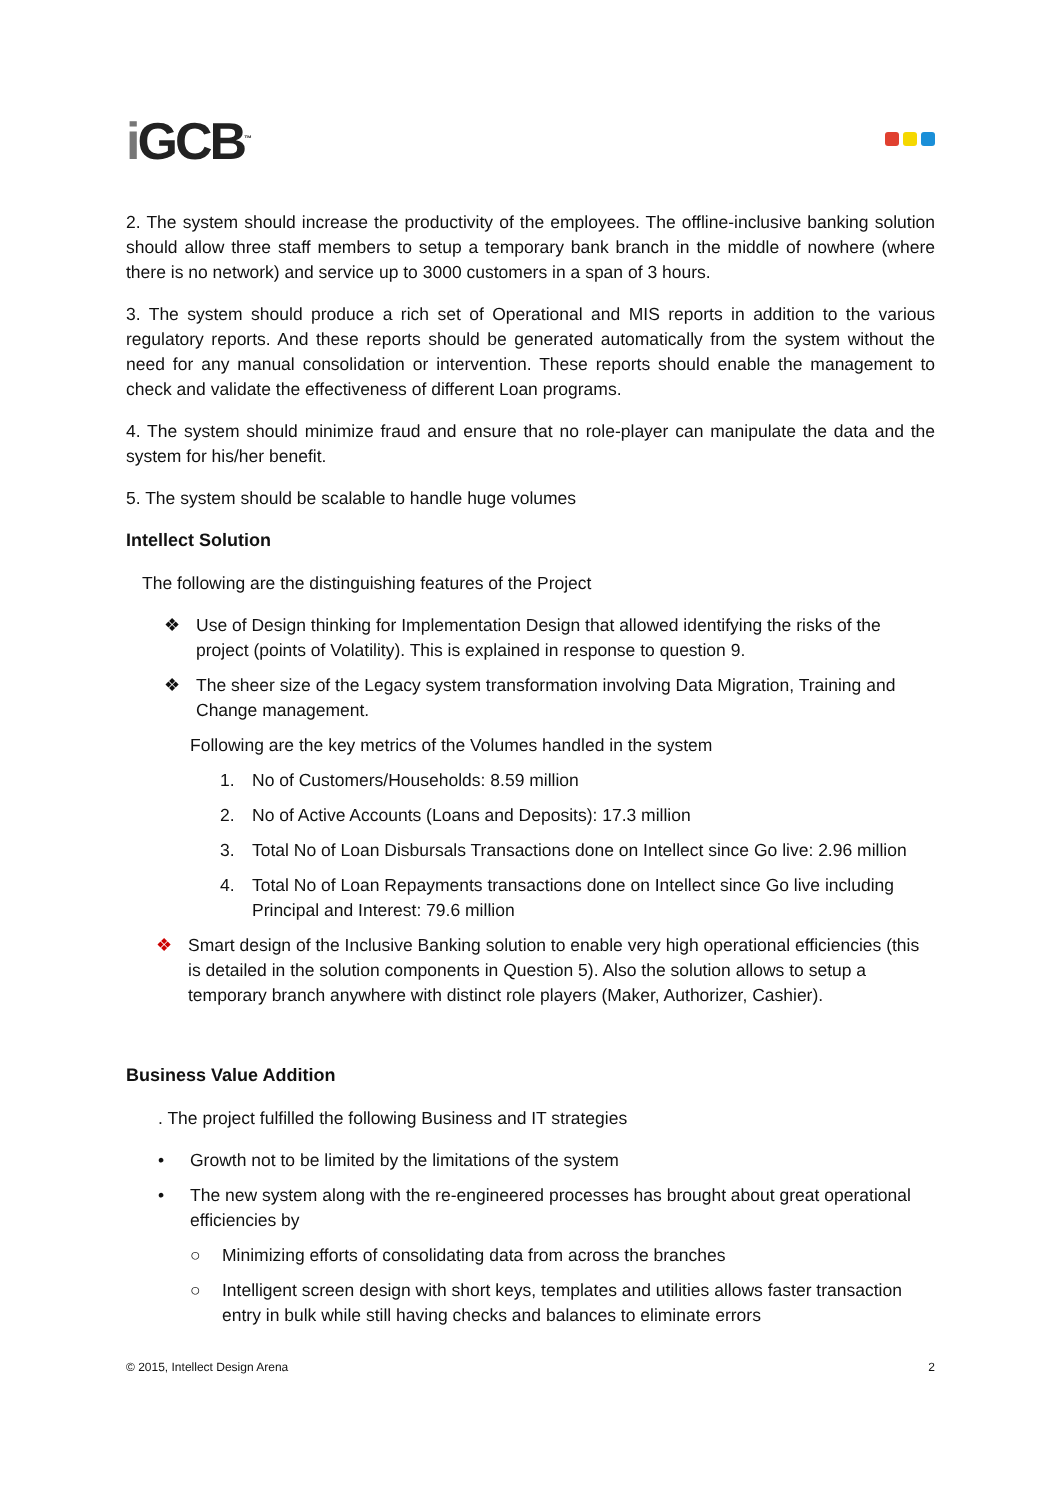i GCB<sup>™</sup>
2. The system should increase the productivity of the employees. The offline-inclusive banking solution should allow three staff members to setup a temporary bank branch in the middle of nowhere (where there is no network) and service up to 3000 customers in a span of 3 hours.
3. The system should produce a rich set of Operational and MIS reports in addition to the various regulatory reports. And these reports should be generated automatically from the system without the need for any manual consolidation or intervention. These reports should enable the management to check and validate the effectiveness of different Loan programs.
4. The system should minimize fraud and ensure that no role-player can manipulate the data and the system for his/her benefit.
5. The system should be scalable to handle huge volumes
Intellect Solution
The following are the distinguishing features of the Project
❖ Use of Design thinking for Implementation Design that allowed identifying the risks of the project (points of Volatility). This is explained in response to question 9.
❖ The sheer size of the Legacy system transformation involving Data Migration, Training and Change management.
Following are the key metrics of the Volumes handled in the system
1. No of Customers/Households: 8.59 million
2. No of Active Accounts (Loans and Deposits): 17.3 million
3. Total No of Loan Disbursals Transactions done on Intellect since Go live: 2.96 million
4. Total No of Loan Repayments transactions done on Intellect since Go live including Principal and Interest: 79.6 million
❖ Smart design of the Inclusive Banking solution to enable very high operational efficiencies (this is detailed in the solution components in Question 5). Also the solution allows to setup a temporary branch anywhere with distinct role players (Maker, Authorizer, Cashier).
Business Value Addition
. The project fulfilled the following Business and IT strategies
• Growth not to be limited by the limitations of the system
• The new system along with the re-engineered processes has brought about great operational efficiencies by
○ Minimizing efforts of consolidating data from across the branches
○ Intelligent screen design with short keys, templates and utilities allows faster transaction entry in bulk while still having checks and balances to eliminate errors
© 2015, Intellect Design Arena 2